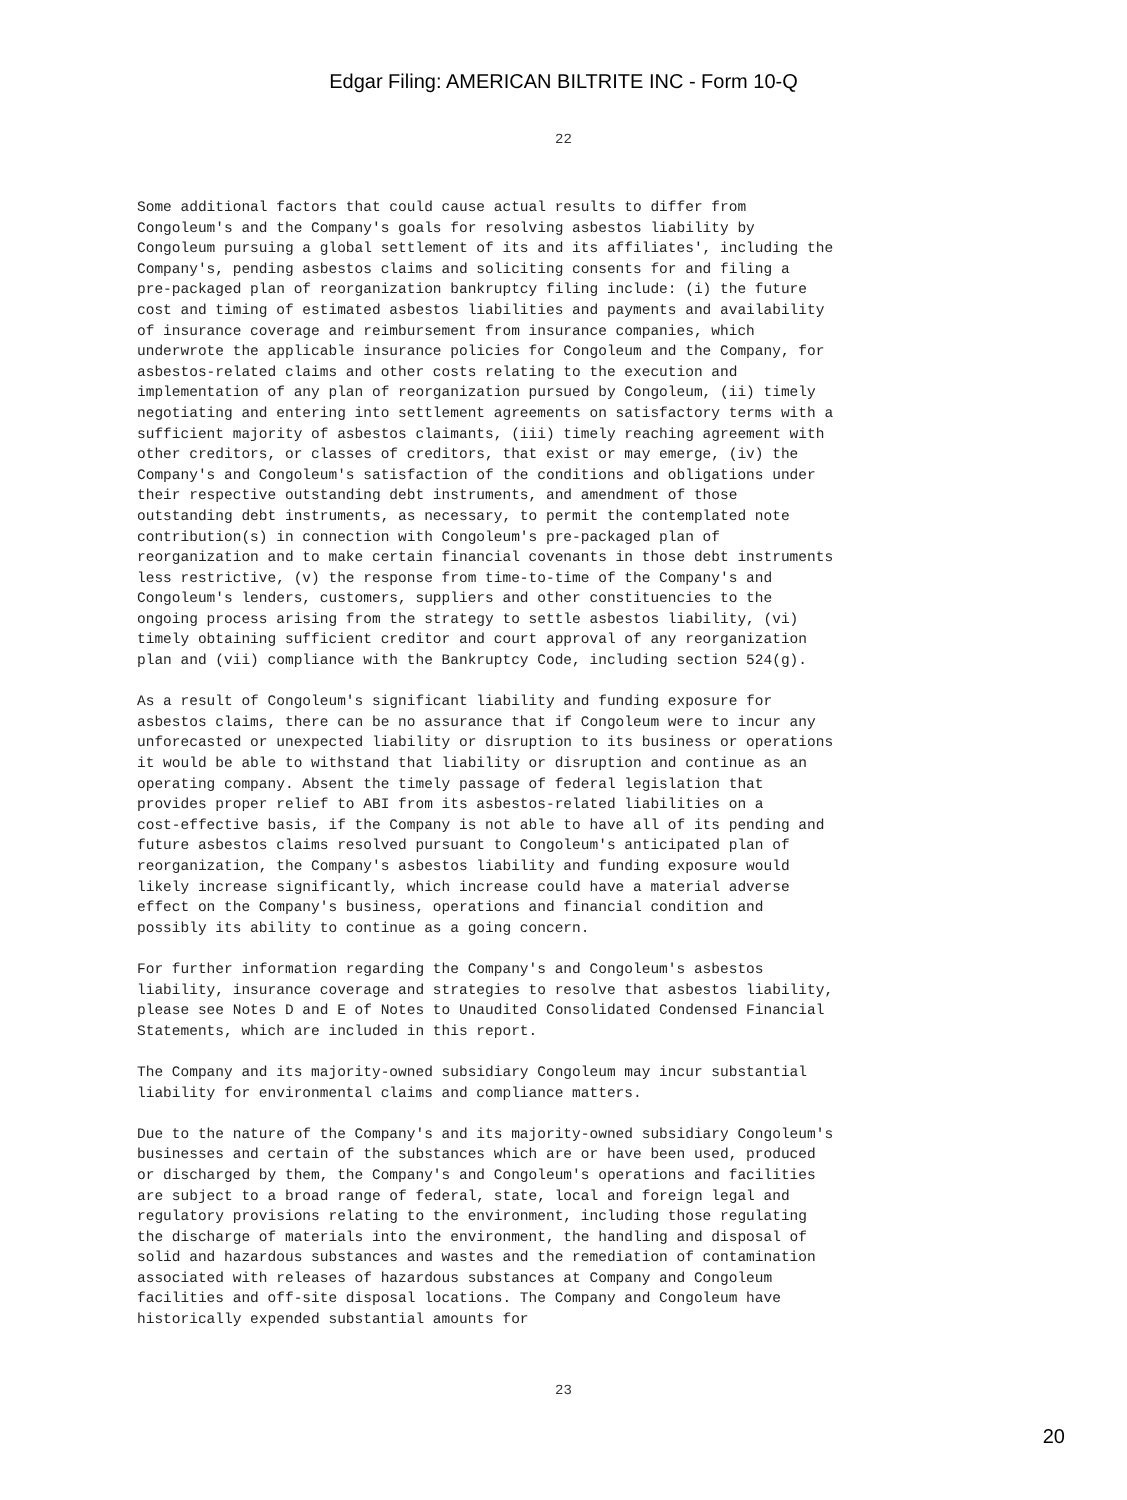Edgar Filing: AMERICAN BILTRITE INC - Form 10-Q
22
Some additional factors that could cause actual results to differ from
Congoleum's and the Company's goals for resolving asbestos liability by
Congoleum pursuing a global settlement of its and its affiliates', including the
Company's, pending asbestos claims and soliciting consents for and filing a
pre-packaged plan of reorganization bankruptcy filing include: (i) the future
cost and timing of estimated asbestos liabilities and payments and availability
of insurance coverage and reimbursement from insurance companies, which
underwrote the applicable insurance policies for Congoleum and the Company, for
asbestos-related claims and other costs relating to the execution and
implementation of any plan of reorganization pursued by Congoleum, (ii) timely
negotiating and entering into settlement agreements on satisfactory terms with a
sufficient majority of asbestos claimants, (iii) timely reaching agreement with
other creditors, or classes of creditors, that exist or may emerge, (iv) the
Company's and Congoleum's satisfaction of the conditions and obligations under
their respective outstanding debt instruments, and amendment of those
outstanding debt instruments, as necessary, to permit the contemplated note
contribution(s) in connection with Congoleum's pre-packaged plan of
reorganization and to make certain financial covenants in those debt instruments
less restrictive, (v) the response from time-to-time of the Company's and
Congoleum's lenders, customers, suppliers and other constituencies to the
ongoing process arising from the strategy to settle asbestos liability, (vi)
timely obtaining sufficient creditor and court approval of any reorganization
plan and (vii) compliance with the Bankruptcy Code, including section 524(g).

As a result of Congoleum's significant liability and funding exposure for
asbestos claims, there can be no assurance that if Congoleum were to incur any
unforecasted or unexpected liability or disruption to its business or operations
it would be able to withstand that liability or disruption and continue as an
operating company. Absent the timely passage of federal legislation that
provides proper relief to ABI from its asbestos-related liabilities on a
cost-effective basis, if the Company is not able to have all of its pending and
future asbestos claims resolved pursuant to Congoleum's anticipated plan of
reorganization, the Company's asbestos liability and funding exposure would
likely increase significantly, which increase could have a material adverse
effect on the Company's business, operations and financial condition and
possibly its ability to continue as a going concern.

For further information regarding the Company's and Congoleum's asbestos
liability, insurance coverage and strategies to resolve that asbestos liability,
please see Notes D and E of Notes to Unaudited Consolidated Condensed Financial
Statements, which are included in this report.

The Company and its majority-owned subsidiary Congoleum may incur substantial
liability for environmental claims and compliance matters.

Due to the nature of the Company's and its majority-owned subsidiary Congoleum's
businesses and certain of the substances which are or have been used, produced
or discharged by them, the Company's and Congoleum's operations and facilities
are subject to a broad range of federal, state, local and foreign legal and
regulatory provisions relating to the environment, including those regulating
the discharge of materials into the environment, the handling and disposal of
solid and hazardous substances and wastes and the remediation of contamination
associated with releases of hazardous substances at Company and Congoleum
facilities and off-site disposal locations. The Company and Congoleum have
historically expended substantial amounts for
23
20